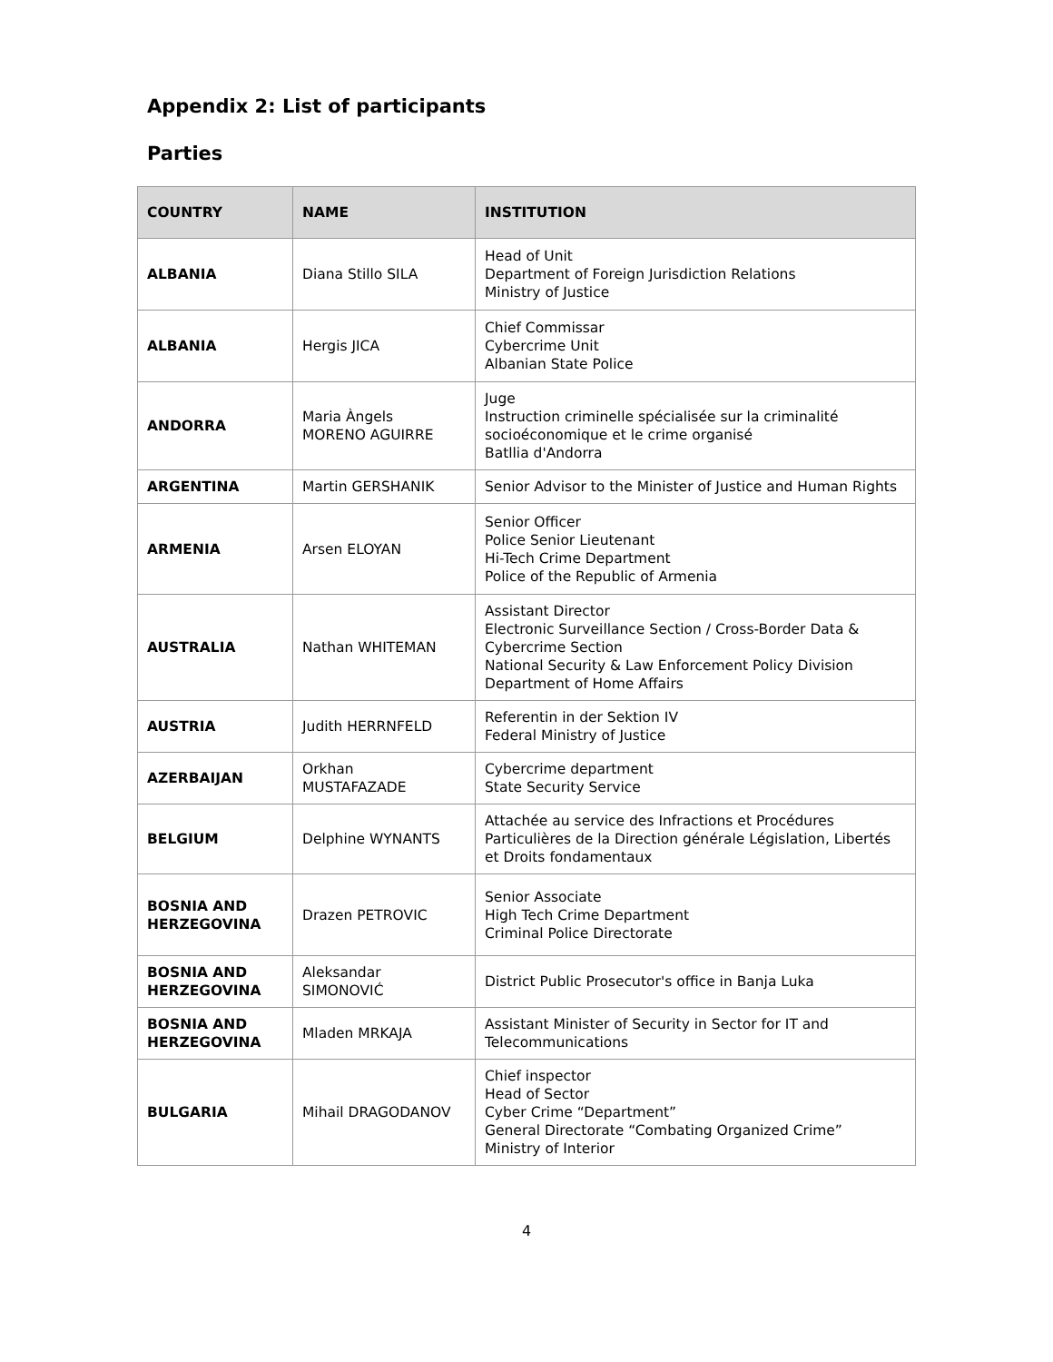Appendix 2: List of participants
Parties
| COUNTRY | NAME | INSTITUTION |
| --- | --- | --- |
| ALBANIA | Diana Stillo SILA | Head of Unit Department of Foreign Jurisdiction Relations Ministry of Justice |
| ALBANIA | Hergis JICA | Chief Commissar Cybercrime Unit Albanian State Police |
| ANDORRA | Maria Àngels MORENO AGUIRRE | Juge Instruction criminelle spécialisée sur la criminalité socioéconomique et le crime organisé Batllia d'Andorra |
| ARGENTINA | Martin GERSHANIK | Senior Advisor to the Minister of Justice and Human Rights |
| ARMENIA | Arsen ELOYAN | Senior Officer Police Senior Lieutenant Hi-Tech Crime Department Police of the Republic of Armenia |
| AUSTRALIA | Nathan WHITEMAN | Assistant Director Electronic Surveillance Section / Cross-Border Data & Cybercrime Section National Security & Law Enforcement Policy Division Department of Home Affairs |
| AUSTRIA | Judith HERRNFELD | Referentin in der Sektion IV Federal Ministry of Justice |
| AZERBAIJAN | Orkhan MUSTAFAZADE | Cybercrime department State Security Service |
| BELGIUM | Delphine WYNANTS | Attachée au service des Infractions et Procédures Particulières de la Direction générale Législation, Libertés et Droits fondamentaux |
| BOSNIA AND HERZEGOVINA | Drazen PETROVIC | Senior Associate High Tech Crime Department Criminal Police Directorate |
| BOSNIA AND HERZEGOVINA | Aleksandar SIMONOVIĆ | District Public Prosecutor's office in Banja Luka |
| BOSNIA AND HERZEGOVINA | Mladen MRKAJA | Assistant Minister of Security in Sector for IT and Telecommunications |
| BULGARIA | Mihail DRAGODANOV | Chief inspector Head of Sector Cyber Crime “Department” General Directorate “Combating Organized Crime” Ministry of Interior |
4